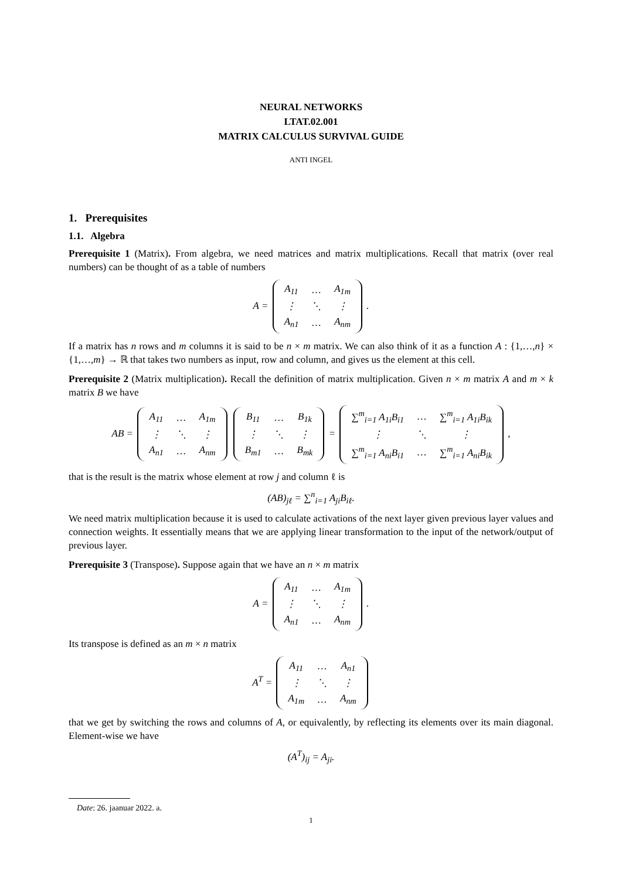NEURAL NETWORKS
LTAT.02.001
MATRIX CALCULUS SURVIVAL GUIDE
ANTI INGEL
1. Prerequisites
1.1. Algebra
Prerequisite 1 (Matrix). From algebra, we need matrices and matrix multiplications. Recall that matrix (over real numbers) can be thought of as a table of numbers
A =
| A<sub>11</sub> | … | A<sub>1m</sub> |
| ⋮ | ⋱ | ⋮ |
| A<sub>n1</sub> | … | A<sub>nm</sub> |
.
If a matrix has n rows and m columns it is said to be n × m matrix. We can also think of it as a function A : {1,…,n} × {1,…,m} → ℝ that takes two numbers as input, row and column, and gives us the element at this cell.
Prerequisite 2 (Matrix multiplication). Recall the definition of matrix multiplication. Given n × m matrix A and m × k matrix B we have
AB =
| A<sub>11</sub> | … | A<sub>1m</sub> |
| ⋮ | ⋱ | ⋮ |
| A<sub>n1</sub> | … | A<sub>nm</sub> |
| B<sub>11</sub> | … | B<sub>1k</sub> |
| ⋮ | ⋱ | ⋮ |
| B<sub>m1</sub> | … | B<sub>mk</sub> |
=
| ∑<sup>m</sup><sub>i=1</sub> A<sub>1i</sub>B<sub>i1</sub> | … | ∑<sup>m</sup><sub>i=1</sub> A<sub>1i</sub>B<sub>ik</sub> |
| ⋮ | ⋱ | ⋮ |
| ∑<sup>m</sup><sub>i=1</sub> A<sub>ni</sub>B<sub>i1</sub> | … | ∑<sup>m</sup><sub>i=1</sub> A<sub>ni</sub>B<sub>ik</sub> |
,
that is the result is the matrix whose element at row j and column ℓ is
(AB)<sub>jℓ</sub> = ∑<sup>n</sup><sub>i=1</sub> A<sub>ji</sub>B<sub>iℓ</sub>.
We need matrix multiplication because it is used to calculate activations of the next layer given previous layer values and connection weights. It essentially means that we are applying linear transformation to the input of the network/output of previous layer.
Prerequisite 3 (Transpose). Suppose again that we have an n × m matrix
A =
| A<sub>11</sub> | … | A<sub>1m</sub> |
| ⋮ | ⋱ | ⋮ |
| A<sub>n1</sub> | … | A<sub>nm</sub> |
.
Its transpose is defined as an m × n matrix
A<sup>T</sup> =
| A<sub>11</sub> | … | A<sub>n1</sub> |
| ⋮ | ⋱ | ⋮ |
| A<sub>1m</sub> | … | A<sub>nm</sub> |
that we get by switching the rows and columns of A, or equivalently, by reflecting its elements over its main diagonal. Element-wise we have
(A<sup>T</sup>)<sub>ij</sub> = A<sub>ji</sub>.
Date: 26. jaanuar 2022. a.
1